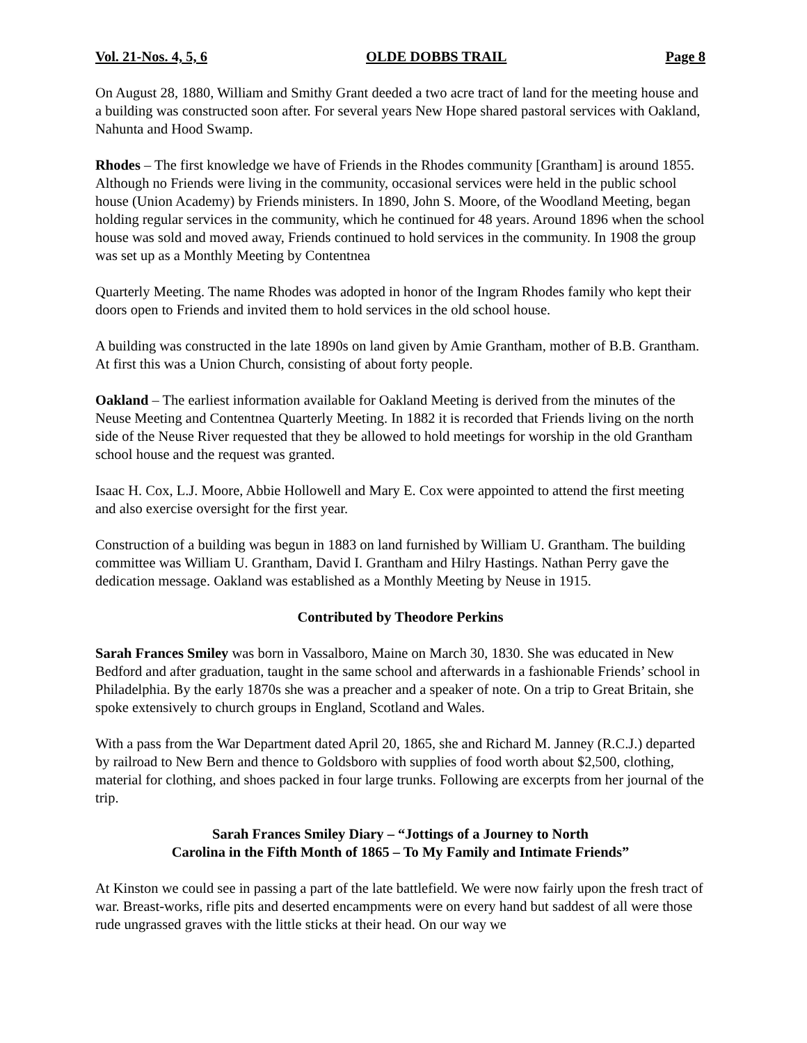Vol. 21-Nos. 4, 5, 6 OLDE DOBBS TRAIL Page 8
On August 28, 1880, William and Smithy Grant deeded a two acre tract of land for the meeting house and a building was constructed soon after. For several years New Hope shared pastoral services with Oakland, Nahunta and Hood Swamp.
Rhodes – The first knowledge we have of Friends in the Rhodes community [Grantham] is around 1855. Although no Friends were living in the community, occasional services were held in the public school house (Union Academy) by Friends ministers. In 1890, John S. Moore, of the Woodland Meeting, began holding regular services in the community, which he continued for 48 years. Around 1896 when the school house was sold and moved away, Friends continued to hold services in the community. In 1908 the group was set up as a Monthly Meeting by Contentnea
Quarterly Meeting. The name Rhodes was adopted in honor of the Ingram Rhodes family who kept their doors open to Friends and invited them to hold services in the old school house.
A building was constructed in the late 1890s on land given by Amie Grantham, mother of B.B. Grantham. At first this was a Union Church, consisting of about forty people.
Oakland – The earliest information available for Oakland Meeting is derived from the minutes of the Neuse Meeting and Contentnea Quarterly Meeting. In 1882 it is recorded that Friends living on the north side of the Neuse River requested that they be allowed to hold meetings for worship in the old Grantham school house and the request was granted.
Isaac H. Cox, L.J. Moore, Abbie Hollowell and Mary E. Cox were appointed to attend the first meeting and also exercise oversight for the first year.
Construction of a building was begun in 1883 on land furnished by William U. Grantham. The building committee was William U. Grantham, David I. Grantham and Hilry Hastings. Nathan Perry gave the dedication message. Oakland was established as a Monthly Meeting by Neuse in 1915.
Contributed by Theodore Perkins
Sarah Frances Smiley was born in Vassalboro, Maine on March 30, 1830. She was educated in New Bedford and after graduation, taught in the same school and afterwards in a fashionable Friends’ school in Philadelphia. By the early 1870s she was a preacher and a speaker of note. On a trip to Great Britain, she spoke extensively to church groups in England, Scotland and Wales.
With a pass from the War Department dated April 20, 1865, she and Richard M. Janney (R.C.J.) departed by railroad to New Bern and thence to Goldsboro with supplies of food worth about $2,500, clothing, material for clothing, and shoes packed in four large trunks. Following are excerpts from her journal of the trip.
Sarah Frances Smiley Diary – “Jottings of a Journey to North
Carolina in the Fifth Month of 1865 – To My Family and Intimate Friends”
At Kinston we could see in passing a part of the late battlefield. We were now fairly upon the fresh tract of war. Breast-works, rifle pits and deserted encampments were on every hand but saddest of all were those rude ungrassed graves with the little sticks at their head. On our way we